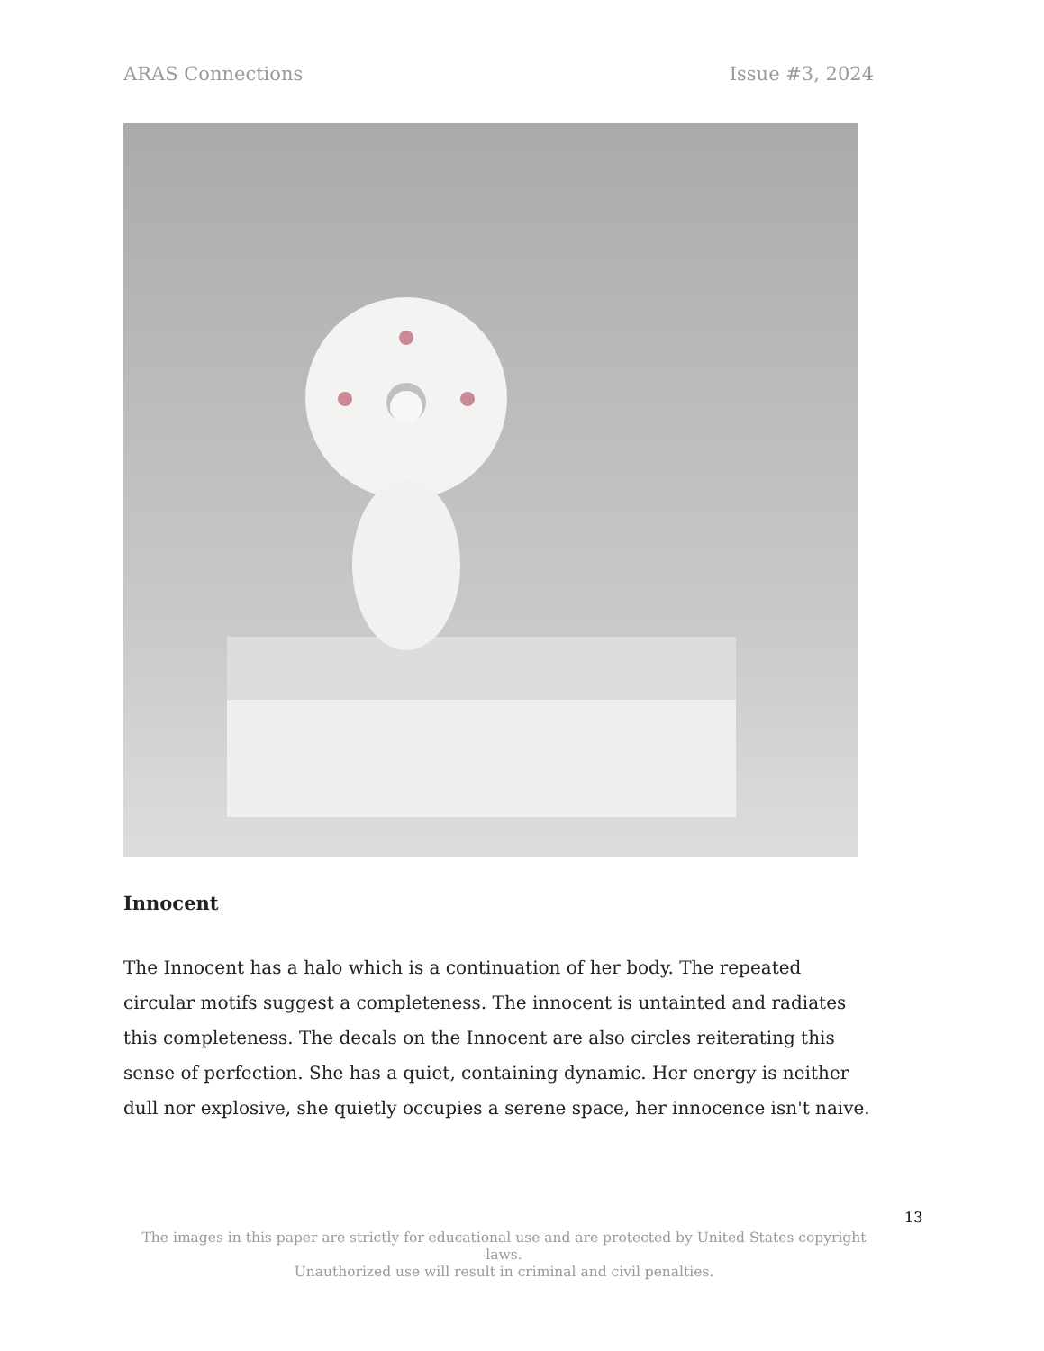ARAS Connections Issue #3, 2024
Innocent
The Innocent has a halo which is a continuation of her body. The repeated circular motifs suggest a completeness. The innocent is untainted and radiates this completeness. The decals on the Innocent are also circles reiterating this sense of perfection. She has a quiet, containing dynamic. Her energy is neither dull nor explosive, she quietly occupies a serene space, her innocence isn't naive.
13
The images in this paper are strictly for educational use and are protected by United States copyright laws.
Unauthorized use will result in criminal and civil penalties.